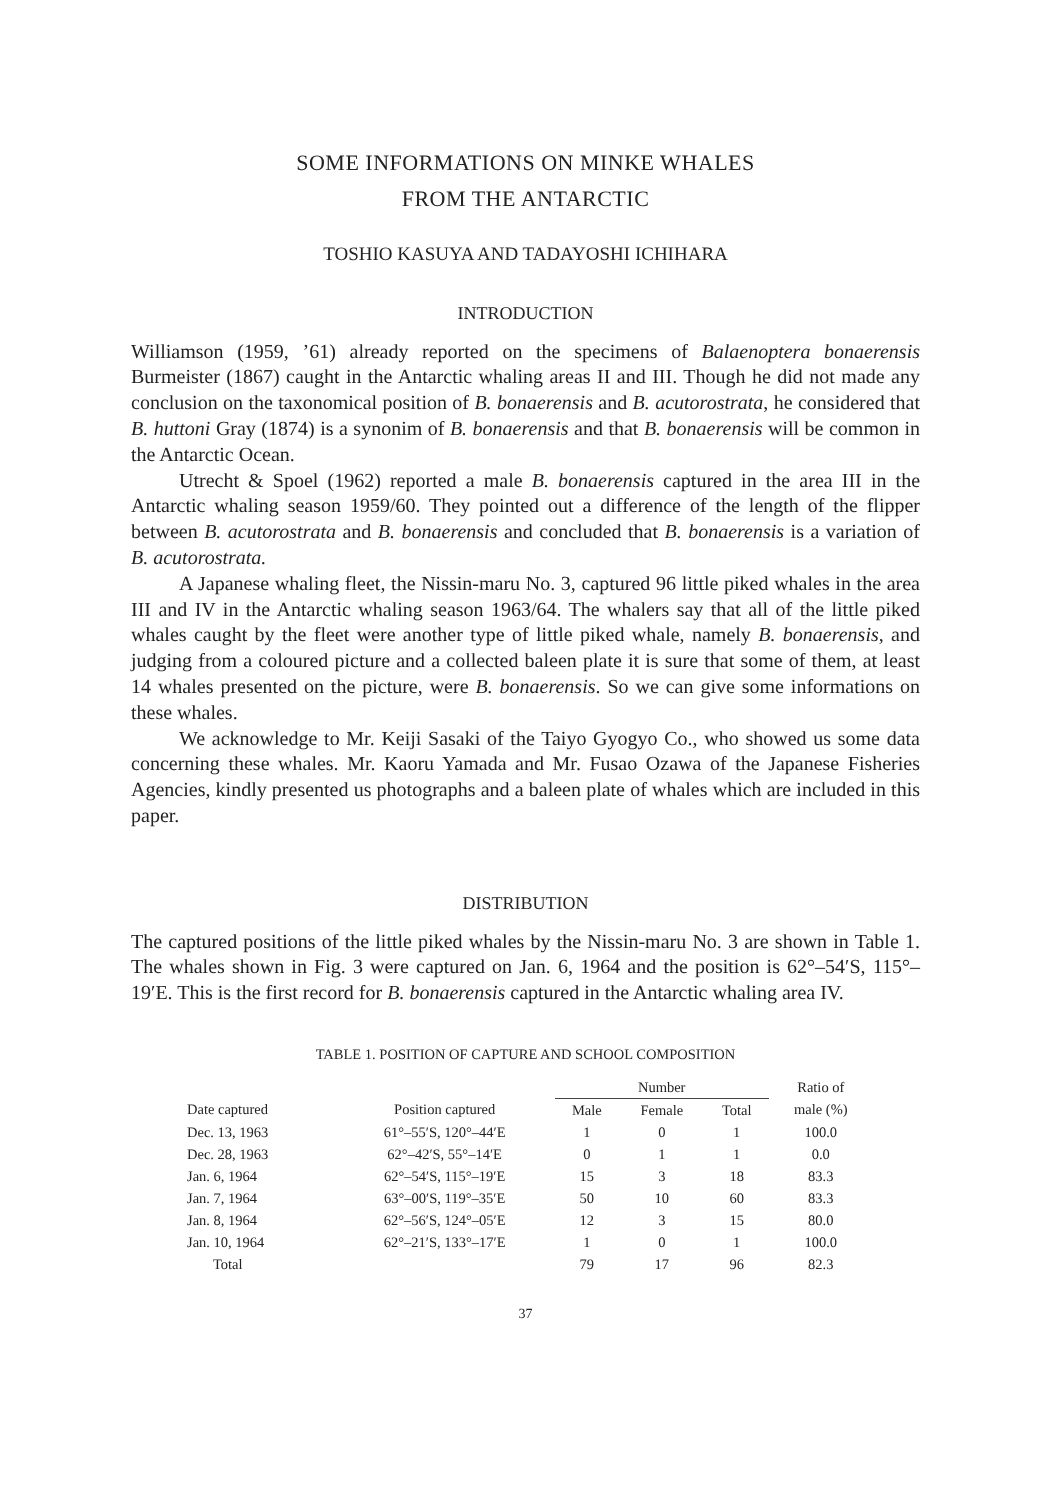SOME INFORMATIONS ON MINKE WHALES
FROM THE ANTARCTIC
TOSHIO KASUYA AND TADAYOSHI ICHIHARA
INTRODUCTION
Williamson (1959, ’61) already reported on the specimens of Balaenoptera bonaerensis Burmeister (1867) caught in the Antarctic whaling areas II and III. Though he did not made any conclusion on the taxonomical position of B. bonaerensis and B. acutorostrata, he considered that B. huttoni Gray (1874) is a synonim of B. bonaerensis and that B. bonaerensis will be common in the Antarctic Ocean.
Utrecht & Spoel (1962) reported a male B. bonaerensis captured in the area III in the Antarctic whaling season 1959/60. They pointed out a difference of the length of the flipper between B. acutorostrata and B. bonaerensis and concluded that B. bonaerensis is a variation of B. acutorostrata.
A Japanese whaling fleet, the Nissin-maru No. 3, captured 96 little piked whales in the area III and IV in the Antarctic whaling season 1963/64. The whalers say that all of the little piked whales caught by the fleet were another type of little piked whale, namely B. bonaerensis, and judging from a coloured picture and a collected baleen plate it is sure that some of them, at least 14 whales presented on the picture, were B. bonaerensis. So we can give some informations on these whales.
We acknowledge to Mr. Keiji Sasaki of the Taiyo Gyogyo Co., who showed us some data concerning these whales. Mr. Kaoru Yamada and Mr. Fusao Ozawa of the Japanese Fisheries Agencies, kindly presented us photographs and a baleen plate of whales which are included in this paper.
DISTRIBUTION
The captured positions of the little piked whales by the Nissin-maru No. 3 are shown in Table 1. The whales shown in Fig. 3 were captured on Jan. 6, 1964 and the position is 62°–54′S, 115°–19′E. This is the first record for B. bonaerensis captured in the Antarctic whaling area IV.
TABLE 1. POSITION OF CAPTURE AND SCHOOL COMPOSITION
| | | Number | | | Ratio of male (%) |
| --- | --- | --- | --- | --- | --- |
| Date captured | Position captured | Male | Female | Total | |
| Dec. 13, 1963 | 61°–55′S, 120°–44′E | 1 | 0 | 1 | 100.0 |
| Dec. 28, 1963 | 62°–42′S, 55°–14′E | 0 | 1 | 1 | 0.0 |
| Jan. 6, 1964 | 62°–54′S, 115°–19′E | 15 | 3 | 18 | 83.3 |
| Jan. 7, 1964 | 63°–00′S, 119°–35′E | 50 | 10 | 60 | 83.3 |
| Jan. 8, 1964 | 62°–56′S, 124°–05′E | 12 | 3 | 15 | 80.0 |
| Jan. 10, 1964 | 62°–21′S, 133°–17′E | 1 | 0 | 1 | 100.0 |
| Total | | 79 | 17 | 96 | 82.3 |
37